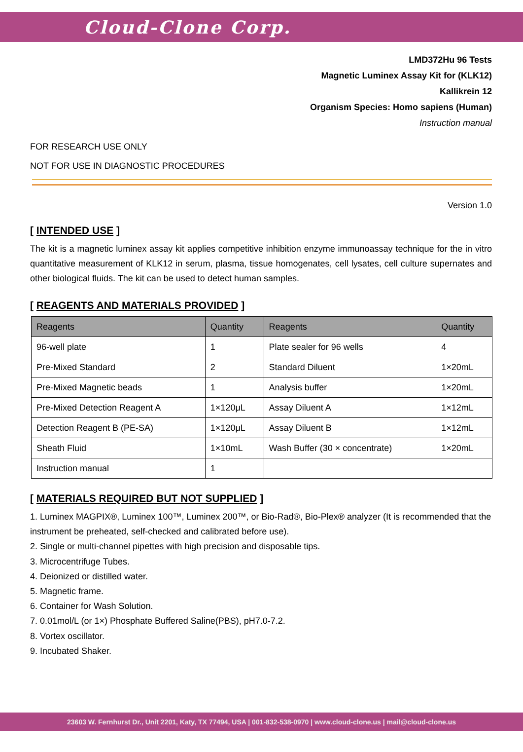Cloud-Clone Corp.
LMD372Hu 96 Tests
Magnetic Luminex Assay Kit for (KLK12)
Kallikrein 12
Organism Species: Homo sapiens (Human)
Instruction manual
FOR RESEARCH USE ONLY
NOT FOR USE IN DIAGNOSTIC PROCEDURES
Version 1.0
[ INTENDED USE ]
The kit is a magnetic luminex assay kit applies competitive inhibition enzyme immunoassay technique for the in vitro quantitative measurement of KLK12 in serum, plasma, tissue homogenates, cell lysates, cell culture supernates and other biological fluids. The kit can be used to detect human samples.
[ REAGENTS AND MATERIALS PROVIDED ]
| Reagents | Quantity | Reagents | Quantity |
| --- | --- | --- | --- |
| 96-well plate | 1 | Plate sealer for 96 wells | 4 |
| Pre-Mixed Standard | 2 | Standard Diluent | 1×20mL |
| Pre-Mixed Magnetic beads | 1 | Analysis buffer | 1×20mL |
| Pre-Mixed Detection Reagent A | 1×120μL | Assay Diluent A | 1×12mL |
| Detection Reagent B (PE-SA) | 1×120μL | Assay Diluent B | 1×12mL |
| Sheath Fluid | 1×10mL | Wash Buffer (30 × concentrate) | 1×20mL |
| Instruction manual | 1 | | |
[ MATERIALS REQUIRED BUT NOT SUPPLIED ]
1. Luminex MAGPIX®, Luminex 100™, Luminex 200™, or Bio-Rad®, Bio-Plex® analyzer (It is recommended that the instrument be preheated, self-checked and calibrated before use).
2. Single or multi-channel pipettes with high precision and disposable tips.
3. Microcentrifuge Tubes.
4. Deionized or distilled water.
5. Magnetic frame.
6. Container for Wash Solution.
7. 0.01mol/L (or 1×) Phosphate Buffered Saline(PBS), pH7.0-7.2.
8. Vortex oscillator.
9. Incubated Shaker.
23603 W. Fernhurst Dr., Unit 2201, Katy, TX 77494, USA | 001-832-538-0970 | www.cloud-clone.us | mail@cloud-clone.us